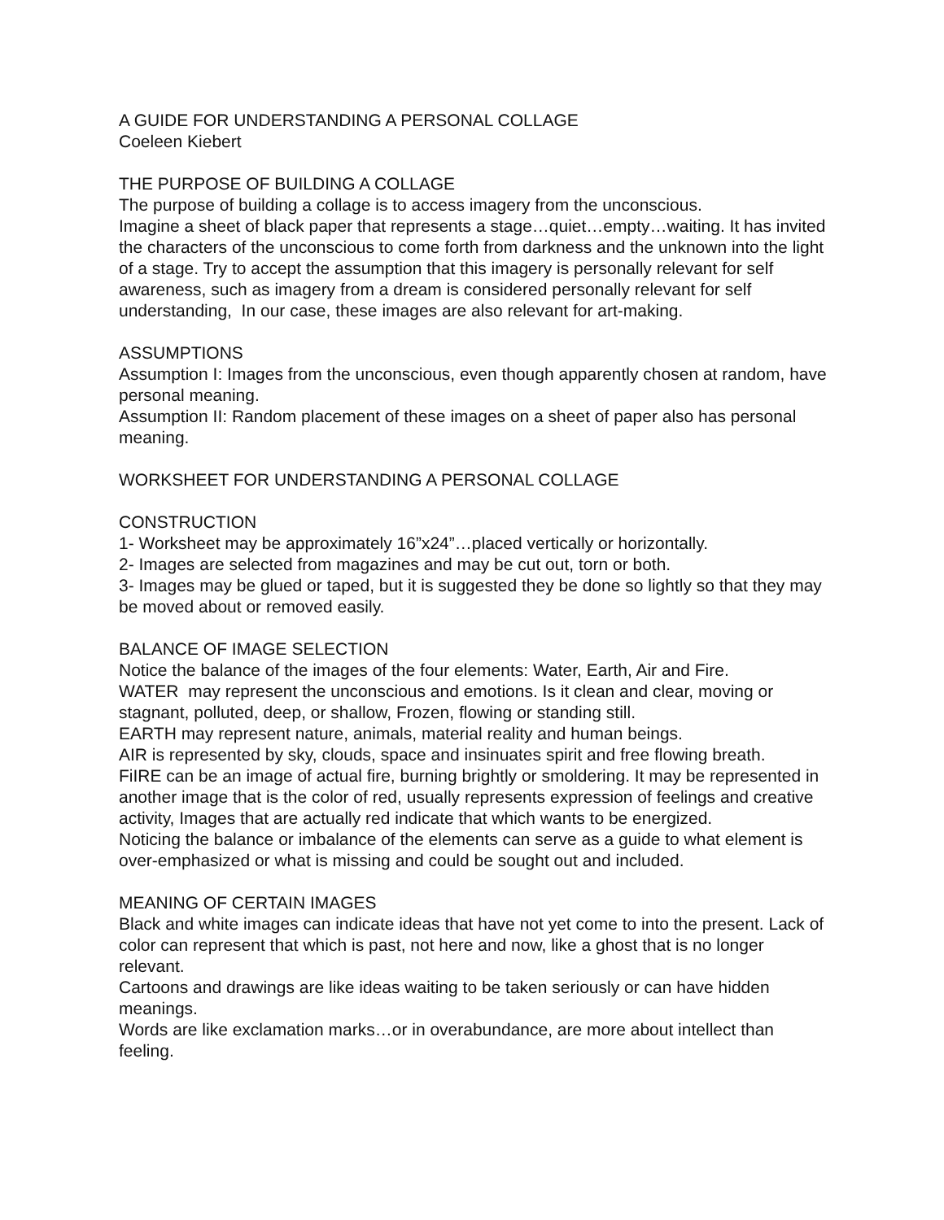A GUIDE FOR UNDERSTANDING A PERSONAL COLLAGE
Coeleen Kiebert
THE PURPOSE OF BUILDING A COLLAGE
The purpose of building a collage is to access imagery from the unconscious.
Imagine a sheet of black paper that represents a stage…quiet…empty…waiting. It has invited the characters of the unconscious to come forth from darkness and the unknown into the light of a stage. Try to accept the assumption that this imagery is personally relevant for self awareness, such as imagery from a dream is considered personally relevant for self understanding, In our case, these images are also relevant for art-making.
ASSUMPTIONS
Assumption I: Images from the unconscious, even though apparently chosen at random, have personal meaning.
Assumption II: Random placement of these images on a sheet of paper also has personal meaning.
WORKSHEET FOR UNDERSTANDING A PERSONAL COLLAGE
CONSTRUCTION
1- Worksheet may be approximately 16”x24”…placed vertically or horizontally.
2- Images are selected from magazines and may be cut out, torn or both.
3- Images may be glued or taped, but it is suggested they be done so lightly so that they may be moved about or removed easily.
BALANCE OF IMAGE SELECTION
Notice the balance of the images of the four elements: Water, Earth, Air and Fire.
WATER may represent the unconscious and emotions. Is it clean and clear, moving or stagnant, polluted, deep, or shallow, Frozen, flowing or standing still.
EARTH may represent nature, animals, material reality and human beings.
AIR is represented by sky, clouds, space and insinuates spirit and free flowing breath.
FiIRE can be an image of actual fire, burning brightly or smoldering. It may be represented in another image that is the color of red, usually represents expression of feelings and creative activity, Images that are actually red indicate that which wants to be energized.
Noticing the balance or imbalance of the elements can serve as a guide to what element is over-emphasized or what is missing and could be sought out and included.
MEANING OF CERTAIN IMAGES
Black and white images can indicate ideas that have not yet come to into the present. Lack of color can represent that which is past, not here and now, like a ghost that is no longer relevant.
Cartoons and drawings are like ideas waiting to be taken seriously or can have hidden meanings.
Words are like exclamation marks…or in overabundance, are more about intellect than feeling.